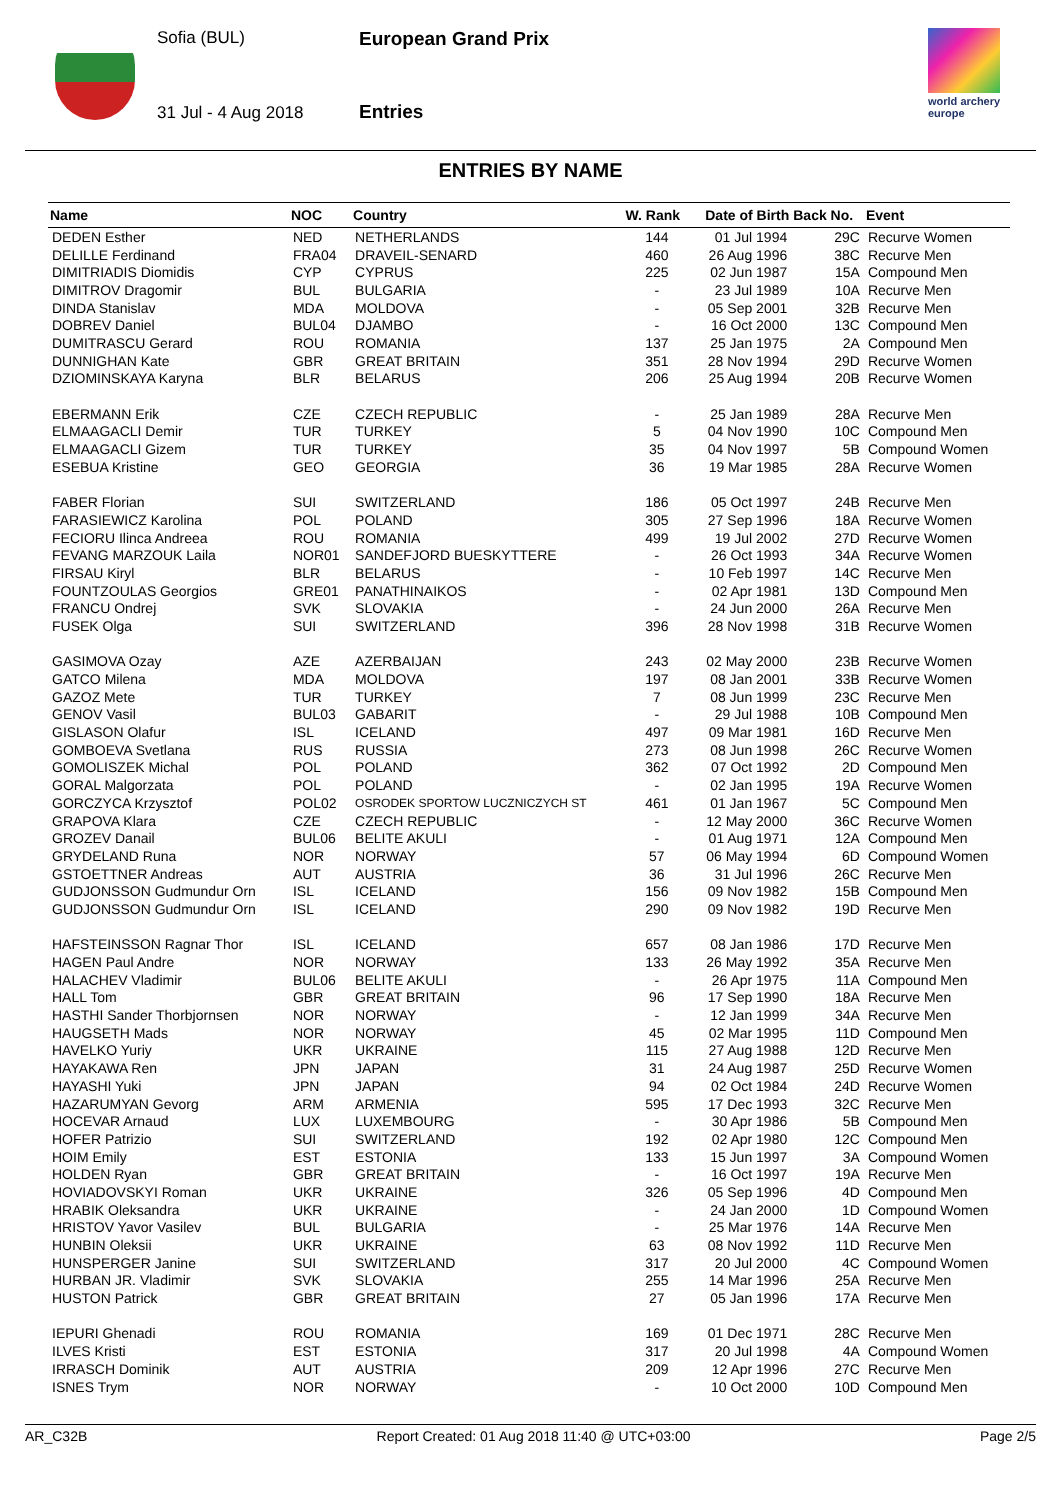Sofia (BUL)
31 Jul - 4 Aug 2018
European Grand Prix
Entries
world archery
europe
ENTRIES BY NAME
| Name | NOC | Country | W. Rank | Date of Birth | Back No. | Event |
| --- | --- | --- | --- | --- | --- | --- |
| DEDEN Esther | NED | NETHERLANDS | 144 | 01 Jul 1994 | 29C | Recurve Women |
| DELILLE Ferdinand | FRA04 | DRAVEIL-SENARD | 460 | 26 Aug 1996 | 38C | Recurve Men |
| DIMITRIADIS Diomidis | CYP | CYPRUS | 225 | 02 Jun 1987 | 15A | Compound Men |
| DIMITROV Dragomir | BUL | BULGARIA | - | 23 Jul 1989 | 10A | Recurve Men |
| DINDA Stanislav | MDA | MOLDOVA | - | 05 Sep 2001 | 32B | Recurve Men |
| DOBREV Daniel | BUL04 | DJAMBO | - | 16 Oct 2000 | 13C | Compound Men |
| DUMITRASCU Gerard | ROU | ROMANIA | 137 | 25 Jan 1975 | 2A | Compound Men |
| DUNNIGHAN Kate | GBR | GREAT BRITAIN | 351 | 28 Nov 1994 | 29D | Recurve Women |
| DZIOMINSKAYA Karyna | BLR | BELARUS | 206 | 25 Aug 1994 | 20B | Recurve Women |
| EBERMANN Erik | CZE | CZECH REPUBLIC | - | 25 Jan 1989 | 28A | Recurve Men |
| ELMAAGACLI Demir | TUR | TURKEY | 5 | 04 Nov 1990 | 10C | Compound Men |
| ELMAAGACLI Gizem | TUR | TURKEY | 35 | 04 Nov 1997 | 5B | Compound Women |
| ESEBUA Kristine | GEO | GEORGIA | 36 | 19 Mar 1985 | 28A | Recurve Women |
| FABER Florian | SUI | SWITZERLAND | 186 | 05 Oct 1997 | 24B | Recurve Men |
| FARASIEWICZ Karolina | POL | POLAND | 305 | 27 Sep 1996 | 18A | Recurve Women |
| FECIORU Ilinca Andreea | ROU | ROMANIA | 499 | 19 Jul 2002 | 27D | Recurve Women |
| FEVANG MARZOUK Laila | NOR01 | SANDEFJORD BUESKYTTERE | - | 26 Oct 1993 | 34A | Recurve Women |
| FIRSAU Kiryl | BLR | BELARUS | - | 10 Feb 1997 | 14C | Recurve Men |
| FOUNTZOULAS Georgios | GRE01 | PANATHINAIKOS | - | 02 Apr 1981 | 13D | Compound Men |
| FRANCU Ondrej | SVK | SLOVAKIA | - | 24 Jun 2000 | 26A | Recurve Men |
| FUSEK Olga | SUI | SWITZERLAND | 396 | 28 Nov 1998 | 31B | Recurve Women |
| GASIMOVA Ozay | AZE | AZERBAIJAN | 243 | 02 May 2000 | 23B | Recurve Women |
| GATCO Milena | MDA | MOLDOVA | 197 | 08 Jan 2001 | 33B | Recurve Women |
| GAZOZ Mete | TUR | TURKEY | 7 | 08 Jun 1999 | 23C | Recurve Men |
| GENOV Vasil | BUL03 | GABARIT | - | 29 Jul 1988 | 10B | Compound Men |
| GISLASON Olafur | ISL | ICELAND | 497 | 09 Mar 1981 | 16D | Recurve Men |
| GOMBOEVA Svetlana | RUS | RUSSIA | 273 | 08 Jun 1998 | 26C | Recurve Women |
| GOMOLISZEK Michal | POL | POLAND | 362 | 07 Oct 1992 | 2D | Compound Men |
| GORAL Malgorzata | POL | POLAND | - | 02 Jan 1995 | 19A | Recurve Women |
| GORCZYCA Krzysztof | POL02 | OSRODEK SPORTOW LUCZNICZYCH ST | 461 | 01 Jan 1967 | 5C | Compound Men |
| GRAPOVA Klara | CZE | CZECH REPUBLIC | - | 12 May 2000 | 36C | Recurve Women |
| GROZEV Danail | BUL06 | BELITE AKULI | - | 01 Aug 1971 | 12A | Compound Men |
| GRYDELAND Runa | NOR | NORWAY | 57 | 06 May 1994 | 6D | Compound Women |
| GSTOETTNER Andreas | AUT | AUSTRIA | 36 | 31 Jul 1996 | 26C | Recurve Men |
| GUDJONSSON Gudmundur Orn | ISL | ICELAND | 156 | 09 Nov 1982 | 15B | Compound Men |
| GUDJONSSON Gudmundur Orn | ISL | ICELAND | 290 | 09 Nov 1982 | 19D | Recurve Men |
| HAFSTEINSSON Ragnar Thor | ISL | ICELAND | 657 | 08 Jan 1986 | 17D | Recurve Men |
| HAGEN Paul Andre | NOR | NORWAY | 133 | 26 May 1992 | 35A | Recurve Men |
| HALACHEV Vladimir | BUL06 | BELITE AKULI | - | 26 Apr 1975 | 11A | Compound Men |
| HALL Tom | GBR | GREAT BRITAIN | 96 | 17 Sep 1990 | 18A | Recurve Men |
| HASTHI Sander Thorbjornsen | NOR | NORWAY | - | 12 Jan 1999 | 34A | Recurve Men |
| HAUGSETH Mads | NOR | NORWAY | 45 | 02 Mar 1995 | 11D | Compound Men |
| HAVELKO Yuriy | UKR | UKRAINE | 115 | 27 Aug 1988 | 12D | Recurve Men |
| HAYAKAWA Ren | JPN | JAPAN | 31 | 24 Aug 1987 | 25D | Recurve Women |
| HAYASHI Yuki | JPN | JAPAN | 94 | 02 Oct 1984 | 24D | Recurve Women |
| HAZARUMYAN Gevorg | ARM | ARMENIA | 595 | 17 Dec 1993 | 32C | Recurve Men |
| HOCEVAR Arnaud | LUX | LUXEMBOURG | - | 30 Apr 1986 | 5B | Compound Men |
| HOFER Patrizio | SUI | SWITZERLAND | 192 | 02 Apr 1980 | 12C | Compound Men |
| HOIM Emily | EST | ESTONIA | 133 | 15 Jun 1997 | 3A | Compound Women |
| HOLDEN Ryan | GBR | GREAT BRITAIN | - | 16 Oct 1997 | 19A | Recurve Men |
| HOVIADOVSKYI Roman | UKR | UKRAINE | 326 | 05 Sep 1996 | 4D | Compound Men |
| HRABIK Oleksandra | UKR | UKRAINE | - | 24 Jan 2000 | 1D | Compound Women |
| HRISTOV Yavor Vasilev | BUL | BULGARIA | - | 25 Mar 1976 | 14A | Recurve Men |
| HUNBIN Oleksii | UKR | UKRAINE | 63 | 08 Nov 1992 | 11D | Recurve Men |
| HUNSPERGER Janine | SUI | SWITZERLAND | 317 | 20 Jul 2000 | 4C | Compound Women |
| HURBAN JR. Vladimir | SVK | SLOVAKIA | 255 | 14 Mar 1996 | 25A | Recurve Men |
| HUSTON Patrick | GBR | GREAT BRITAIN | 27 | 05 Jan 1996 | 17A | Recurve Men |
| IEPURI Ghenadi | ROU | ROMANIA | 169 | 01 Dec 1971 | 28C | Recurve Men |
| ILVES Kristi | EST | ESTONIA | 317 | 20 Jul 1998 | 4A | Compound Women |
| IRRASCH Dominik | AUT | AUSTRIA | 209 | 12 Apr 1996 | 27C | Recurve Men |
| ISNES Trym | NOR | NORWAY | - | 10 Oct 2000 | 10D | Compound Men |
AR_C32B Report Created: 01 Aug 2018 11:40 @ UTC+03:00 Page 2/5